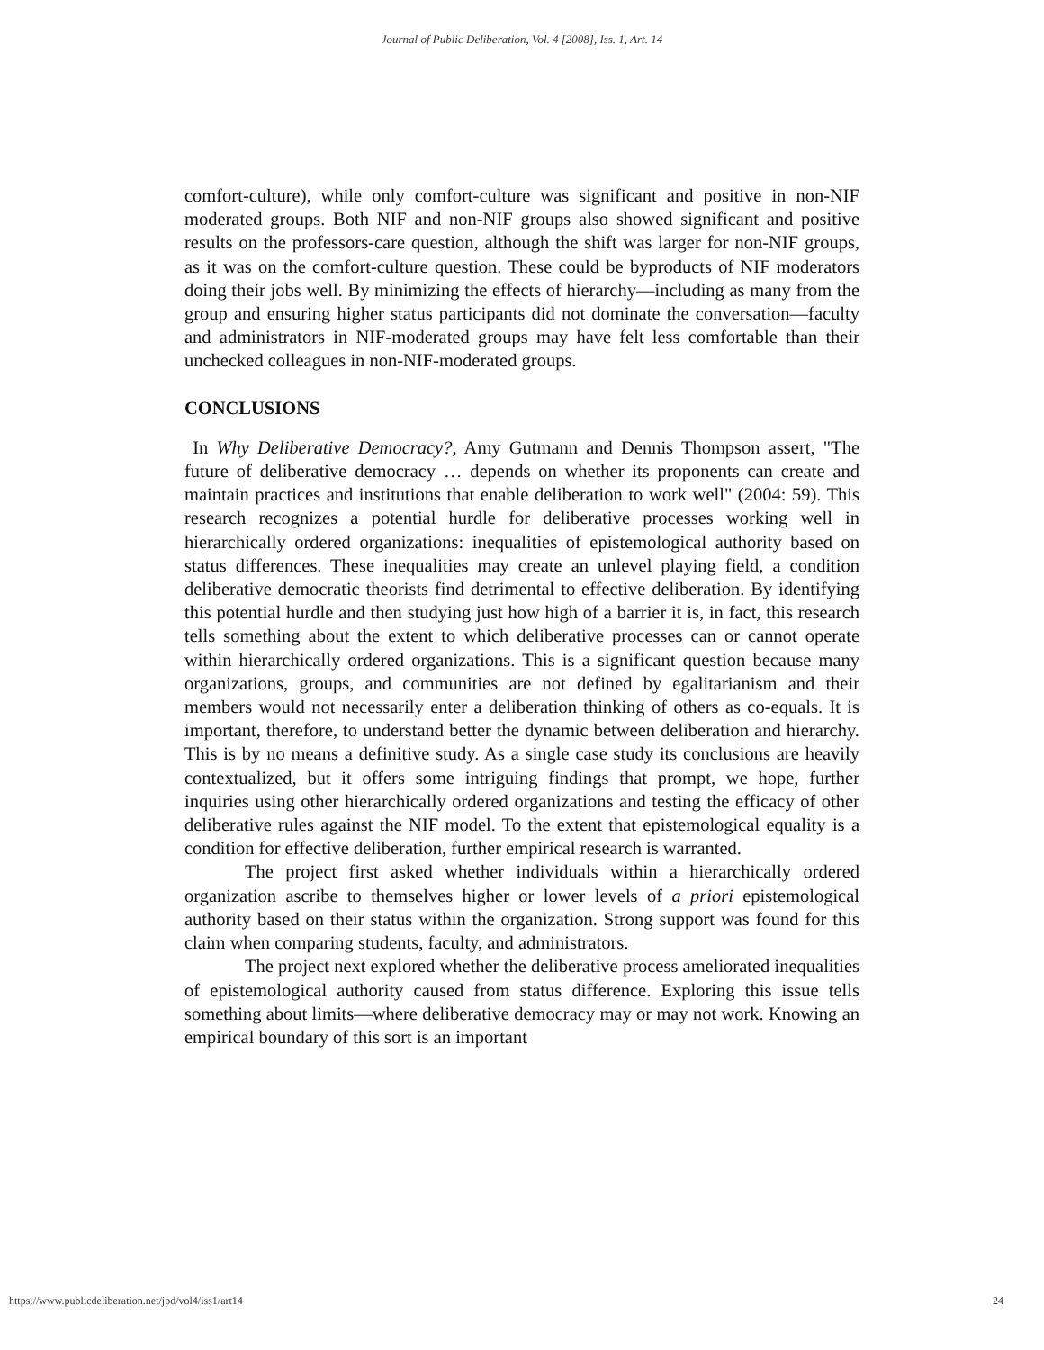Journal of Public Deliberation, Vol. 4 [2008], Iss. 1, Art. 14
comfort-culture), while only comfort-culture was significant and positive in non-NIF moderated groups. Both NIF and non-NIF groups also showed significant and positive results on the professors-care question, although the shift was larger for non-NIF groups, as it was on the comfort-culture question. These could be byproducts of NIF moderators doing their jobs well. By minimizing the effects of hierarchy—including as many from the group and ensuring higher status participants did not dominate the conversation—faculty and administrators in NIF-moderated groups may have felt less comfortable than their unchecked colleagues in non-NIF-moderated groups.
CONCLUSIONS
In Why Deliberative Democracy?, Amy Gutmann and Dennis Thompson assert, "The future of deliberative democracy … depends on whether its proponents can create and maintain practices and institutions that enable deliberation to work well" (2004: 59). This research recognizes a potential hurdle for deliberative processes working well in hierarchically ordered organizations: inequalities of epistemological authority based on status differences. These inequalities may create an unlevel playing field, a condition deliberative democratic theorists find detrimental to effective deliberation. By identifying this potential hurdle and then studying just how high of a barrier it is, in fact, this research tells something about the extent to which deliberative processes can or cannot operate within hierarchically ordered organizations. This is a significant question because many organizations, groups, and communities are not defined by egalitarianism and their members would not necessarily enter a deliberation thinking of others as co-equals. It is important, therefore, to understand better the dynamic between deliberation and hierarchy. This is by no means a definitive study. As a single case study its conclusions are heavily contextualized, but it offers some intriguing findings that prompt, we hope, further inquiries using other hierarchically ordered organizations and testing the efficacy of other deliberative rules against the NIF model. To the extent that epistemological equality is a condition for effective deliberation, further empirical research is warranted.
The project first asked whether individuals within a hierarchically ordered organization ascribe to themselves higher or lower levels of a priori epistemological authority based on their status within the organization. Strong support was found for this claim when comparing students, faculty, and administrators.
The project next explored whether the deliberative process ameliorated inequalities of epistemological authority caused from status difference. Exploring this issue tells something about limits—where deliberative democracy may or may not work. Knowing an empirical boundary of this sort is an important
https://www.publicdeliberation.net/jpd/vol4/iss1/art14 24